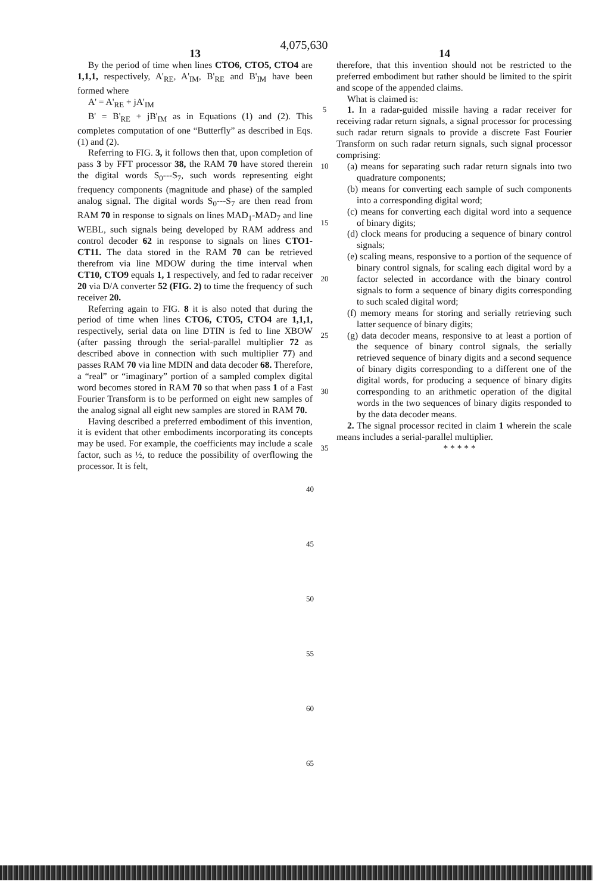4,075,630
13 14
By the period of time when lines CTO6, CTO5, CTO4 are 1,1,1, respectively, A'<sub>RE</sub>, A'<sub>IM</sub>, B'<sub>RE</sub> and B'<sub>IM</sub> have been formed where
A' = A'<sub>RE</sub> + jA'<sub>IM</sub>
B' = B'<sub>RE</sub> + jB'<sub>IM</sub> as in Equations (1) and (2). This completes computation of one “Butterfly” as described in Eqs. (1) and (2).
Referring to FIG. 3, it follows then that, upon completion of pass 3 by FFT processor 38, the RAM 70 have stored therein the digital words S<sub>0</sub>---S<sub>7</sub>, such words representing eight frequency components (magnitude and phase) of the sampled analog signal. The digital words S<sub>0</sub>---S<sub>7</sub> are then read from RAM 70 in response to signals on lines MAD<sub>1</sub>-MAD<sub>7</sub> and line WEBL, such signals being developed by RAM address and control decoder 62 in response to signals on lines CTO1-CT11. The data stored in the RAM 70 can be retrieved therefrom via line MDOW during the time interval when CT10, CTO9 equals 1, 1 respectively, and fed to radar receiver 20 via D/A converter 52 (FIG. 2) to time the frequency of such receiver 20.
Referring again to FIG. 8 it is also noted that during the period of time when lines CTO6, CTO5, CTO4 are 1,1,1, respectively, serial data on line DTIN is fed to line XBOW (after passing through the serial-parallel multiplier 72 as described above in connection with such multiplier 77) and passes RAM 70 via line MDIN and data decoder 68. Therefore, a “real” or “imaginary” portion of a sampled complex digital word becomes stored in RAM 70 so that when pass 1 of a Fast Fourier Transform is to be performed on eight new samples of the analog signal all eight new samples are stored in RAM 70.
Having described a preferred embodiment of this invention, it is evident that other embodiments incorporating its concepts may be used. For example, the coefficients may include a scale factor, such as ½, to reduce the possibility of overflowing the processor. It is felt,
5
10
15
20
25
30
35
therefore, that this invention should not be restricted to the preferred embodiment but rather should be limited to the spirit and scope of the appended claims.
What is claimed is:
1. In a radar-guided missile having a radar receiver for receiving radar return signals, a signal processor for processing such radar return signals to provide a discrete Fast Fourier Transform on such radar return signals, such signal processor comprising:
(a) means for separating such radar return signals into two quadrature components;
(b) means for converting each sample of such components into a corresponding digital word;
(c) means for converting each digital word into a sequence of binary digits;
(d) clock means for producing a sequence of binary control signals;
(e) scaling means, responsive to a portion of the sequence of binary control signals, for scaling each digital word by a factor selected in accordance with the binary control signals to form a sequence of binary digits corresponding to such scaled digital word;
(f) memory means for storing and serially retrieving such latter sequence of binary digits;
(g) data decoder means, responsive to at least a portion of the sequence of binary control signals, the serially retrieved sequence of binary digits and a second sequence of binary digits corresponding to a different one of the digital words, for producing a sequence of binary digits corresponding to an arithmetic operation of the digital words in the two sequences of binary digits responded to by the data decoder means.
2. The signal processor recited in claim 1 wherein the scale means includes a serial-parallel multiplier.
* * * * *
40
45
50
55
60
65